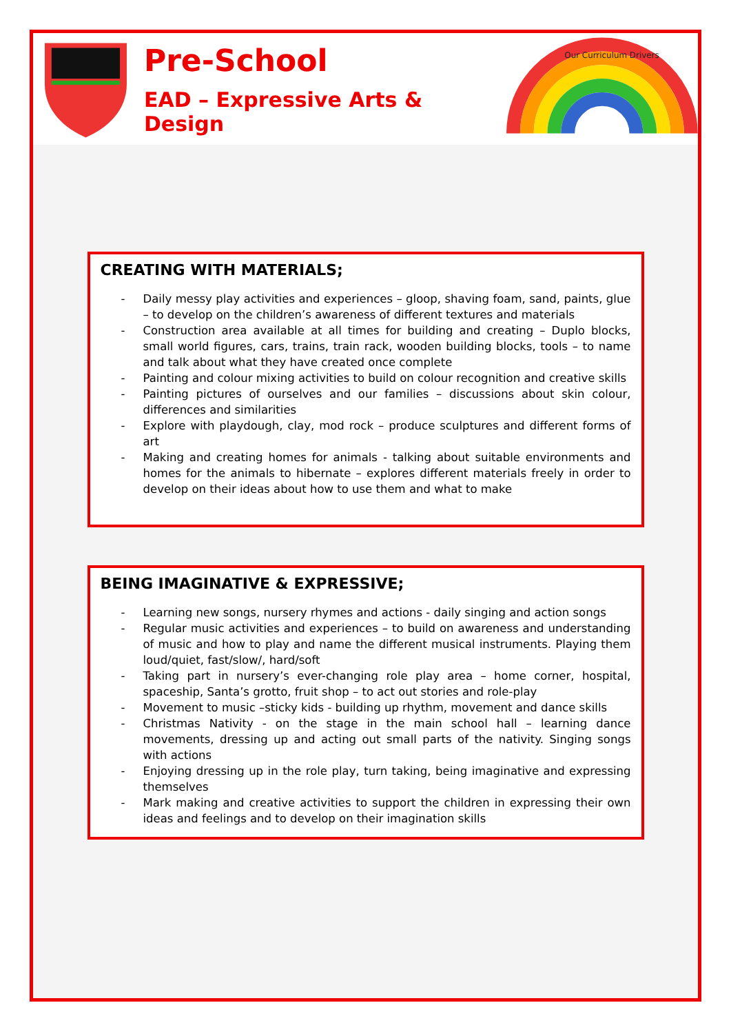Pre-School
EAD – Expressive Arts & Design
Our Curriculum Drivers
CREATING WITH MATERIALS;
- Daily messy play activities and experiences – gloop, shaving foam, sand, paints, glue – to develop on the children’s awareness of different textures and materials
- Construction area available at all times for building and creating – Duplo blocks, small world figures, cars, trains, train rack, wooden building blocks, tools – to name and talk about what they have created once complete
- Painting and colour mixing activities to build on colour recognition and creative skills
- Painting pictures of ourselves and our families – discussions about skin colour, differences and similarities
- Explore with playdough, clay, mod rock – produce sculptures and different forms of art
- Making and creating homes for animals - talking about suitable environments and homes for the animals to hibernate – explores different materials freely in order to develop on their ideas about how to use them and what to make
BEING IMAGINATIVE & EXPRESSIVE;
- Learning new songs, nursery rhymes and actions - daily singing and action songs
- Regular music activities and experiences – to build on awareness and understanding of music and how to play and name the different musical instruments. Playing them loud/quiet, fast/slow/, hard/soft
- Taking part in nursery’s ever-changing role play area – home corner, hospital, spaceship, Santa’s grotto, fruit shop – to act out stories and role-play
- Movement to music –sticky kids - building up rhythm, movement and dance skills
- Christmas Nativity - on the stage in the main school hall – learning dance movements, dressing up and acting out small parts of the nativity. Singing songs with actions
- Enjoying dressing up in the role play, turn taking, being imaginative and expressing themselves
- Mark making and creative activities to support the children in expressing their own ideas and feelings and to develop on their imagination skills